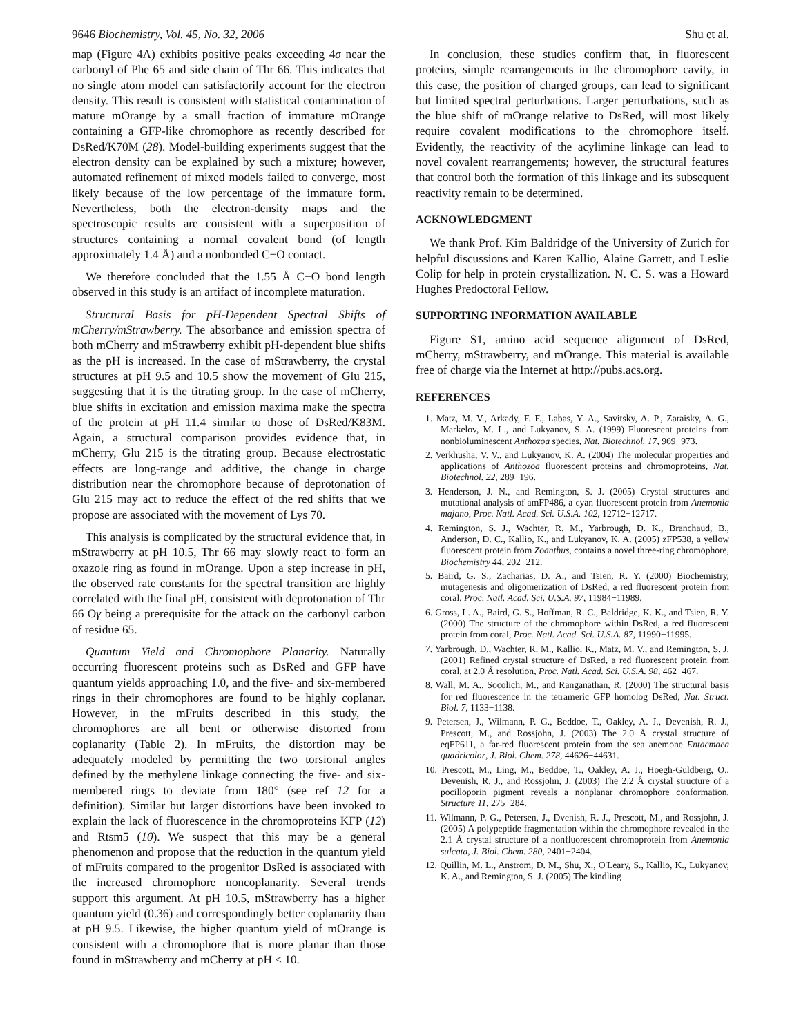9646 Biochemistry, Vol. 45, No. 32, 2006 Shu et al.
map (Figure 4A) exhibits positive peaks exceeding 4σ near the carbonyl of Phe 65 and side chain of Thr 66. This indicates that no single atom model can satisfactorily account for the electron density. This result is consistent with statistical contamination of mature mOrange by a small fraction of immature mOrange containing a GFP-like chromophore as recently described for DsRed/K70M (28). Model-building experiments suggest that the electron density can be explained by such a mixture; however, automated refinement of mixed models failed to converge, most likely because of the low percentage of the immature form. Nevertheless, both the electron-density maps and the spectroscopic results are consistent with a superposition of structures containing a normal covalent bond (of length approximately 1.4 Å) and a nonbonded C−O contact.
We therefore concluded that the 1.55 Å C−O bond length observed in this study is an artifact of incomplete maturation.
Structural Basis for pH-Dependent Spectral Shifts of mCherry/mStrawberry. The absorbance and emission spectra of both mCherry and mStrawberry exhibit pH-dependent blue shifts as the pH is increased. In the case of mStrawberry, the crystal structures at pH 9.5 and 10.5 show the movement of Glu 215, suggesting that it is the titrating group. In the case of mCherry, blue shifts in excitation and emission maxima make the spectra of the protein at pH 11.4 similar to those of DsRed/K83M. Again, a structural comparison provides evidence that, in mCherry, Glu 215 is the titrating group. Because electrostatic effects are long-range and additive, the change in charge distribution near the chromophore because of deprotonation of Glu 215 may act to reduce the effect of the red shifts that we propose are associated with the movement of Lys 70.
This analysis is complicated by the structural evidence that, in mStrawberry at pH 10.5, Thr 66 may slowly react to form an oxazole ring as found in mOrange. Upon a step increase in pH, the observed rate constants for the spectral transition are highly correlated with the final pH, consistent with deprotonation of Thr 66 Oγ being a prerequisite for the attack on the carbonyl carbon of residue 65.
Quantum Yield and Chromophore Planarity. Naturally occurring fluorescent proteins such as DsRed and GFP have quantum yields approaching 1.0, and the five- and six-membered rings in their chromophores are found to be highly coplanar. However, in the mFruits described in this study, the chromophores are all bent or otherwise distorted from coplanarity (Table 2). In mFruits, the distortion may be adequately modeled by permitting the two torsional angles defined by the methylene linkage connecting the five- and six-membered rings to deviate from 180° (see ref 12 for a definition). Similar but larger distortions have been invoked to explain the lack of fluorescence in the chromoproteins KFP (12) and Rtsm5 (10). We suspect that this may be a general phenomenon and propose that the reduction in the quantum yield of mFruits compared to the progenitor DsRed is associated with the increased chromophore noncoplanarity. Several trends support this argument. At pH 10.5, mStrawberry has a higher quantum yield (0.36) and correspondingly better coplanarity than at pH 9.5. Likewise, the higher quantum yield of mOrange is consistent with a chromophore that is more planar than those found in mStrawberry and mCherry at pH < 10.
In conclusion, these studies confirm that, in fluorescent proteins, simple rearrangements in the chromophore cavity, in this case, the position of charged groups, can lead to significant but limited spectral perturbations. Larger perturbations, such as the blue shift of mOrange relative to DsRed, will most likely require covalent modifications to the chromophore itself. Evidently, the reactivity of the acylimine linkage can lead to novel covalent rearrangements; however, the structural features that control both the formation of this linkage and its subsequent reactivity remain to be determined.
ACKNOWLEDGMENT
We thank Prof. Kim Baldridge of the University of Zurich for helpful discussions and Karen Kallio, Alaine Garrett, and Leslie Colip for help in protein crystallization. N. C. S. was a Howard Hughes Predoctoral Fellow.
SUPPORTING INFORMATION AVAILABLE
Figure S1, amino acid sequence alignment of DsRed, mCherry, mStrawberry, and mOrange. This material is available free of charge via the Internet at http://pubs.acs.org.
REFERENCES
1. Matz, M. V., Arkady, F. F., Labas, Y. A., Savitsky, A. P., Zaraisky, A. G., Markelov, M. L., and Lukyanov, S. A. (1999) Fluorescent proteins from nonbioluminescent Anthozoa species, Nat. Biotechnol. 17, 969−973.
2. Verkhusha, V. V., and Lukyanov, K. A. (2004) The molecular properties and applications of Anthozoa fluorescent proteins and chromoproteins, Nat. Biotechnol. 22, 289−196.
3. Henderson, J. N., and Remington, S. J. (2005) Crystal structures and mutational analysis of amFP486, a cyan fluorescent protein from Anemonia majano, Proc. Natl. Acad. Sci. U.S.A. 102, 12712−12717.
4. Remington, S. J., Wachter, R. M., Yarbrough, D. K., Branchaud, B., Anderson, D. C., Kallio, K., and Lukyanov, K. A. (2005) zFP538, a yellow fluorescent protein from Zoanthus, contains a novel three-ring chromophore, Biochemistry 44, 202−212.
5. Baird, G. S., Zacharias, D. A., and Tsien, R. Y. (2000) Biochemistry, mutagenesis and oligomerization of DsRed, a red fluorescent protein from coral, Proc. Natl. Acad. Sci. U.S.A. 97, 11984−11989.
6. Gross, L. A., Baird, G. S., Hoffman, R. C., Baldridge, K. K., and Tsien, R. Y. (2000) The structure of the chromophore within DsRed, a red fluorescent protein from coral, Proc. Natl. Acad. Sci. U.S.A. 87, 11990−11995.
7. Yarbrough, D., Wachter, R. M., Kallio, K., Matz, M. V., and Remington, S. J. (2001) Refined crystal structure of DsRed, a red fluorescent protein from coral, at 2.0 Å resolution, Proc. Natl. Acad. Sci. U.S.A. 98, 462−467.
8. Wall, M. A., Socolich, M., and Ranganathan, R. (2000) The structural basis for red fluorescence in the tetrameric GFP homolog DsRed, Nat. Struct. Biol. 7, 1133−1138.
9. Petersen, J., Wilmann, P. G., Beddoe, T., Oakley, A. J., Devenish, R. J., Prescott, M., and Rossjohn, J. (2003) The 2.0 Å crystal structure of eqFP611, a far-red fluorescent protein from the sea anemone Entacmaea quadricolor, J. Biol. Chem. 278, 44626−44631.
10. Prescott, M., Ling, M., Beddoe, T., Oakley, A. J., Hoegh-Guldberg, O., Devenish, R. J., and Rossjohn, J. (2003) The 2.2 Å crystal structure of a pocilloporin pigment reveals a nonplanar chromophore conformation, Structure 11, 275−284.
11. Wilmann, P. G., Petersen, J., Dvenish, R. J., Prescott, M., and Rossjohn, J. (2005) A polypeptide fragmentation within the chromophore revealed in the 2.1 Å crystal structure of a nonfluorescent chromoprotein from Anemonia sulcata, J. Biol. Chem. 280, 2401−2404.
12. Quillin, M. L., Anstrom, D. M., Shu, X., O'Leary, S., Kallio, K., Lukyanov, K. A., and Remington, S. J. (2005) The kindling